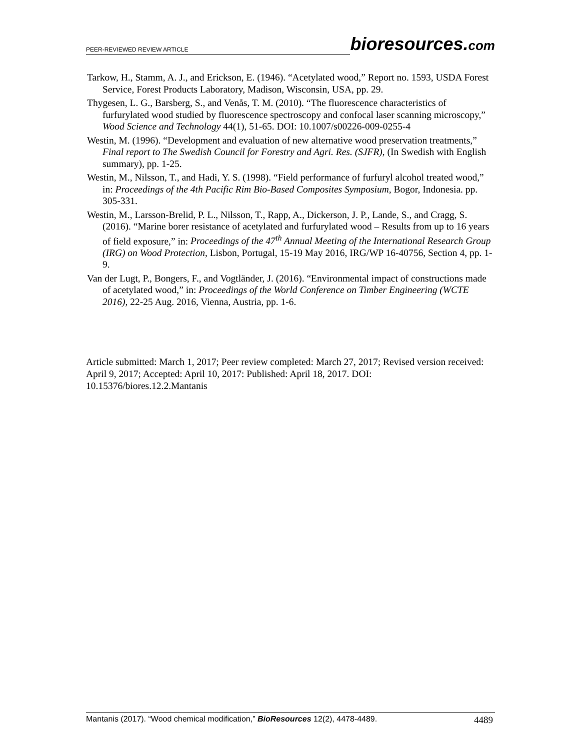PEER-REVIEWED REVIEW ARTICLE
bioresources.com
Tarkow, H., Stamm, A. J., and Erickson, E. (1946). “Acetylated wood,” Report no. 1593, USDA Forest Service, Forest Products Laboratory, Madison, Wisconsin, USA, pp. 29.
Thygesen, L. G., Barsberg, S., and Venås, T. M. (2010). “The fluorescence characteristics of furfurylated wood studied by fluorescence spectroscopy and confocal laser scanning microscopy,” Wood Science and Technology 44(1), 51-65. DOI: 10.1007/s00226-009-0255-4
Westin, M. (1996). “Development and evaluation of new alternative wood preservation treatments,” Final report to The Swedish Council for Forestry and Agri. Res. (SJFR), (In Swedish with English summary), pp. 1-25.
Westin, M., Nilsson, T., and Hadi, Y. S. (1998). “Field performance of furfuryl alcohol treated wood,” in: Proceedings of the 4th Pacific Rim Bio-Based Composites Symposium, Bogor, Indonesia. pp. 305-331.
Westin, M., Larsson-Brelid, P. L., Nilsson, T., Rapp, A., Dickerson, J. P., Lande, S., and Cragg, S. (2016). “Marine borer resistance of acetylated and furfurylated wood – Results from up to 16 years of field exposure,” in: Proceedings of the 47<sup>th</sup> Annual Meeting of the International Research Group (IRG) on Wood Protection, Lisbon, Portugal, 15-19 May 2016, IRG/WP 16-40756, Section 4, pp. 1-9.
Van der Lugt, P., Bongers, F., and Vogtländer, J. (2016). “Environmental impact of constructions made of acetylated wood,” in: Proceedings of the World Conference on Timber Engineering (WCTE 2016), 22-25 Aug. 2016, Vienna, Austria, pp. 1-6.
Article submitted: March 1, 2017; Peer review completed: March 27, 2017; Revised version received: April 9, 2017; Accepted: April 10, 2017: Published: April 18, 2017. DOI: 10.15376/biores.12.2.Mantanis
Mantanis (2017). “Wood chemical modification,” BioResources 12(2), 4478-4489. 4489